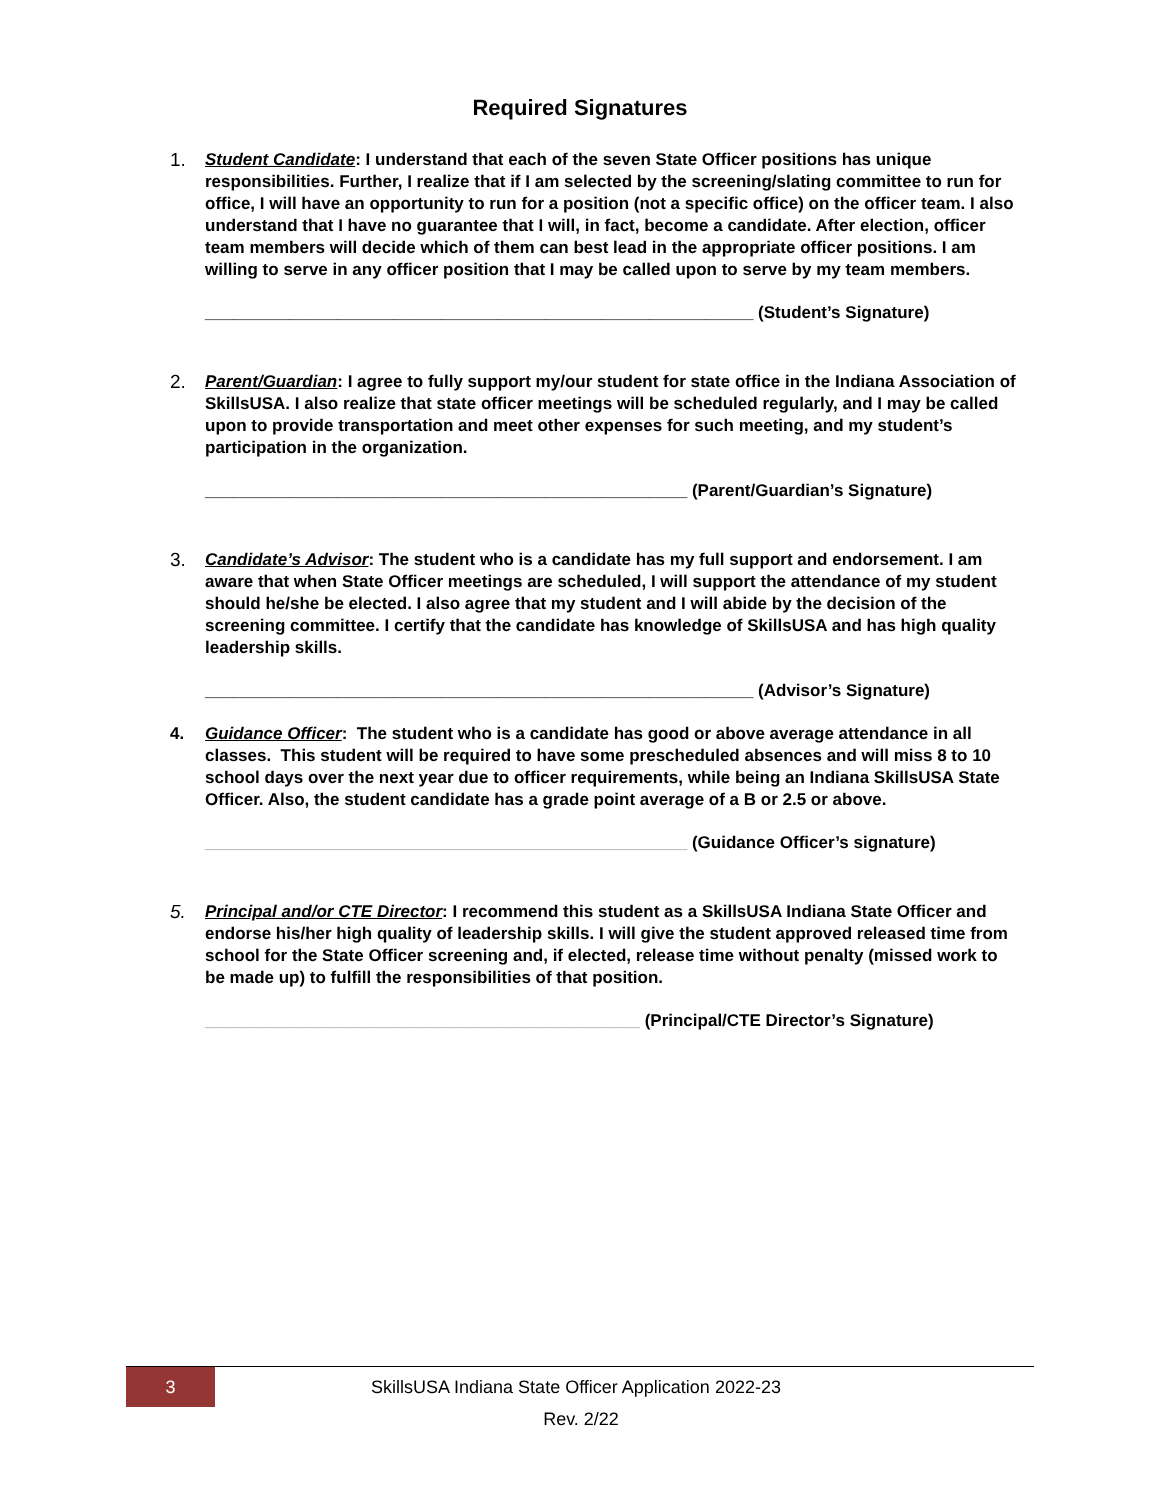Required Signatures
1. Student Candidate: I understand that each of the seven State Officer positions has unique responsibilities. Further, I realize that if I am selected by the screening/slating committee to run for office, I will have an opportunity to run for a position (not a specific office) on the officer team. I also understand that I have no guarantee that I will, in fact, become a candidate. After election, officer team members will decide which of them can best lead in the appropriate officer positions. I am willing to serve in any officer position that I may be called upon to serve by my team members.
__________________________________________________________ (Student’s Signature)
2. Parent/Guardian: I agree to fully support my/our student for state office in the Indiana Association of SkillsUSA. I also realize that state officer meetings will be scheduled regularly, and I may be called upon to provide transportation and meet other expenses for such meeting, and my student’s participation in the organization.
___________________________________________________ (Parent/Guardian’s Signature)
3. Candidate’s Advisor: The student who is a candidate has my full support and endorsement. I am aware that when State Officer meetings are scheduled, I will support the attendance of my student should he/she be elected. I also agree that my student and I will abide by the decision of the screening committee. I certify that the candidate has knowledge of SkillsUSA and has high quality leadership skills.
__________________________________________________________ (Advisor’s Signature)
4. Guidance Officer: The student who is a candidate has good or above average attendance in all classes. This student will be required to have some prescheduled absences and will miss 8 to 10 school days over the next year due to officer requirements, while being an Indiana SkillsUSA State Officer. Also, the student candidate has a grade point average of a B or 2.5 or above.
___________________________________________________ (Guidance Officer’s signature)
5. Principal and/or CTE Director: I recommend this student as a SkillsUSA Indiana State Officer and endorse his/her high quality of leadership skills. I will give the student approved released time from school for the State Officer screening and, if elected, release time without penalty (missed work to be made up) to fulfill the responsibilities of that position.
______________________________________________ (Principal/CTE Director’s Signature)
3
SkillsUSA Indiana State Officer Application 2022-23
Rev. 2/22